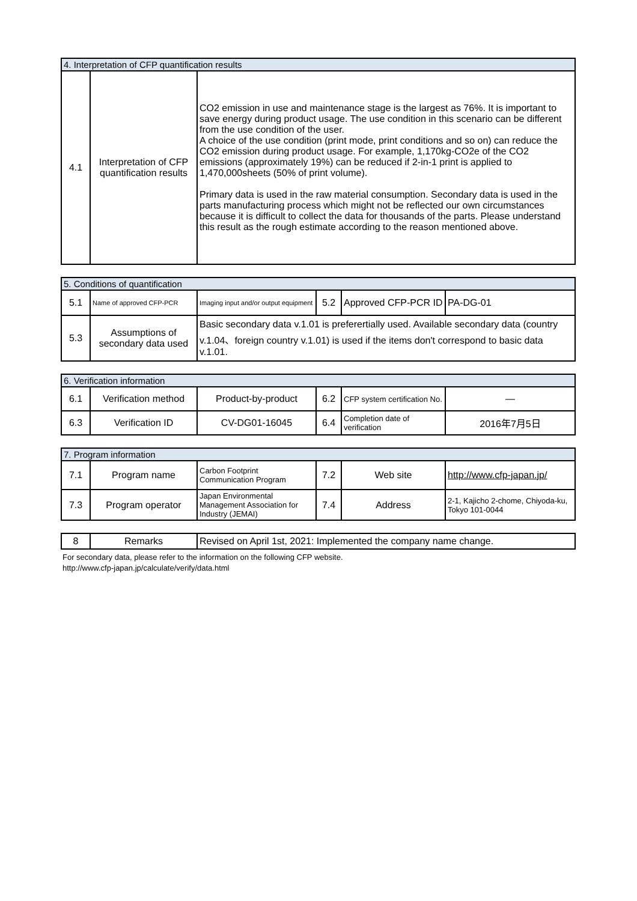| 4. Interpretation of CFP quantification results | | |
| 4.1 | Interpretation of CFP quantification results | CO2 emission in use and maintenance stage is the largest as 76%. It is important to save energy during product usage. The use condition in this scenario can be different from the use condition of the user. A choice of the use condition (print mode, print conditions and so on) can reduce the CO2 emission during product usage. For example, 1,170kg-CO2e of the CO2 emissions (approximately 19%) can be reduced if 2-in-1 print is applied to 1,470,000sheets (50% of print volume). Primary data is used in the raw material consumption. Secondary data is used in the parts manufacturing process which might not be reflected our own circumstances because it is difficult to collect the data for thousands of the parts. Please understand this result as the rough estimate according to the reason mentioned above. |
| 5. Conditions of quantification | | | | | |
| 5.1 | Name of approved CFP-PCR | Imaging input and/or output equipment | 5.2 | Approved CFP-PCR ID | PA-DG-01 |
| 5.3 | Assumptions of secondary data used | Basic secondary data v.1.01 is preferertially used. Available secondary data (country v.1.04、foreign country v.1.01) is used if the items don't correspond to basic data v.1.01. | | | |
| 6. Verification information | | | | | |
| 6.1 | Verification method | Product-by-product | 6.2 | CFP system certification No. | — |
| 6.3 | Verification ID | CV-DG01-16045 | 6.4 | Completion date of verification | 2016年7月5日 |
| 7. Program information | | | | | |
| 7.1 | Program name | Carbon Footprint Communication Program | 7.2 | Web site | http://www.cfp-japan.jp/ |
| 7.3 | Program operator | Japan Environmental Management Association for Industry (JEMAI) | 7.4 | Address | 2-1, Kajicho 2-chome, Chiyoda-ku, Tokyo 101-0044 |
| 8 | Remarks | Revised on April 1st, 2021: Implemented the company name change. |
For secondary data, please refer to the information on the following CFP website.
http://www.cfp-japan.jp/calculate/verify/data.html